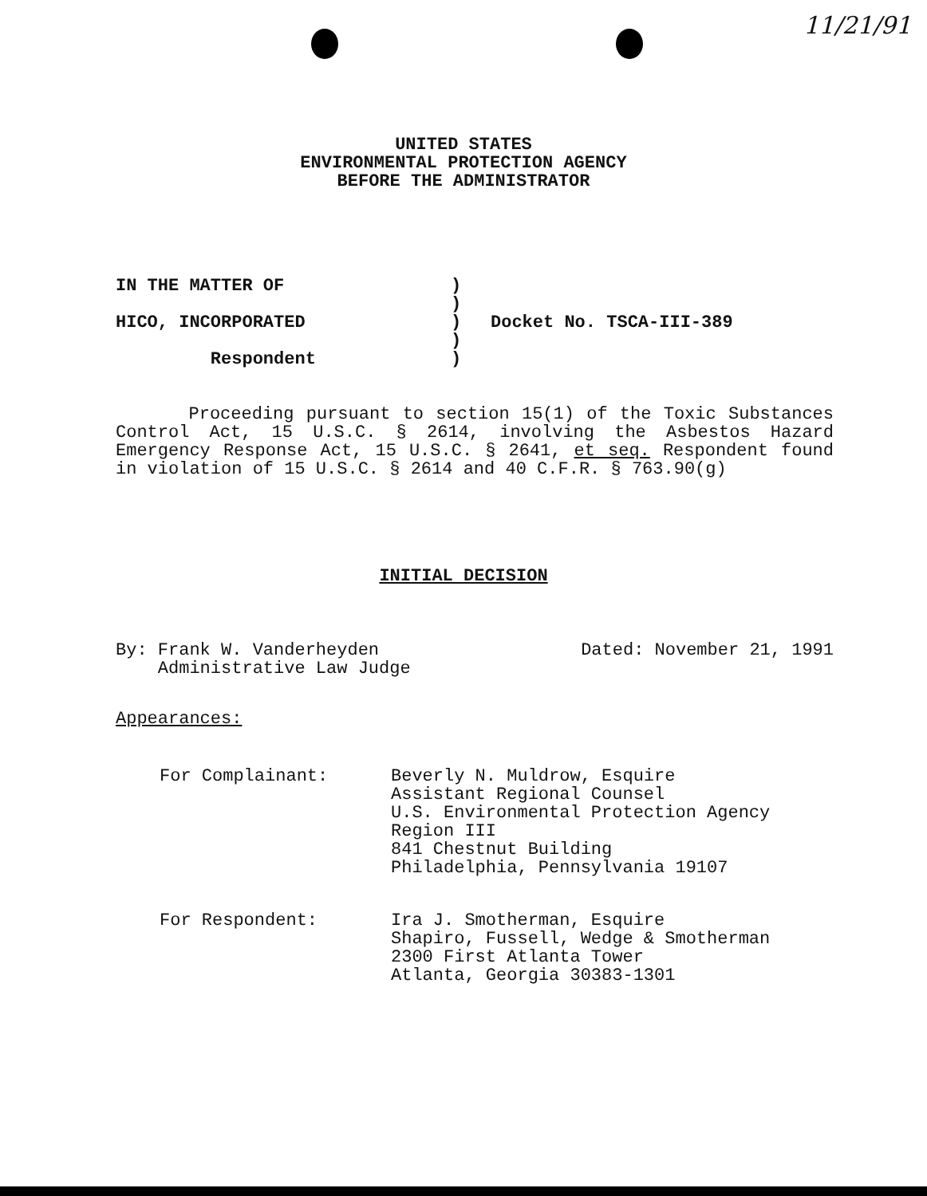11/21/91
UNITED STATES
ENVIRONMENTAL PROTECTION AGENCY
BEFORE THE ADMINISTRATOR
IN THE MATTER OF)
)
HICO, INCORPORATED) Docket No. TSCA-III-389
)
Respondent)
Proceeding pursuant to section 15(1) of the Toxic Substances Control Act, 15 U.S.C. § 2614, involving the Asbestos Hazard Emergency Response Act, 15 U.S.C. § 2641, et seq. Respondent found in violation of 15 U.S.C. § 2614 and 40 C.F.R. § 763.90(g)
INITIAL DECISION
By: Frank W. Vanderheyden
Administrative Law Judge
Dated: November 21, 1991
Appearances:
For Complainant: Beverly N. Muldrow, Esquire
Assistant Regional Counsel
U.S. Environmental Protection Agency
Region III
841 Chestnut Building
Philadelphia, Pennsylvania 19107
For Respondent: Ira J. Smotherman, Esquire
Shapiro, Fussell, Wedge & Smotherman
2300 First Atlanta Tower
Atlanta, Georgia 30383-1301